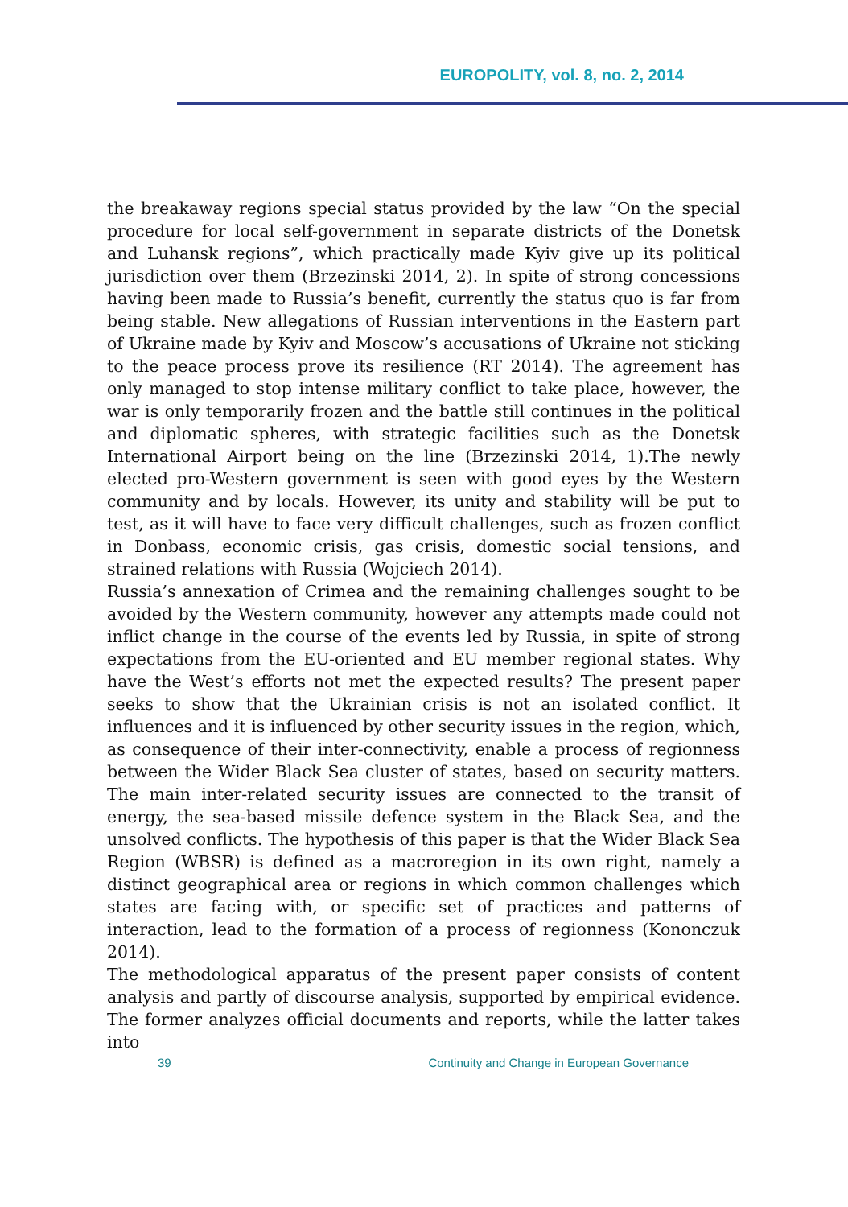EUROPOLITY, vol. 8, no. 2, 2014
the breakaway regions special status provided by the law “On the special procedure for local self-government in separate districts of the Donetsk and Luhansk regions”, which practically made Kyiv give up its political jurisdiction over them (Brzezinski 2014, 2). In spite of strong concessions having been made to Russia’s benefit, currently the status quo is far from being stable. New allegations of Russian interventions in the Eastern part of Ukraine made by Kyiv and Moscow’s accusations of Ukraine not sticking to the peace process prove its resilience (RT 2014). The agreement has only managed to stop intense military conflict to take place, however, the war is only temporarily frozen and the battle still continues in the political and diplomatic spheres, with strategic facilities such as the Donetsk International Airport being on the line (Brzezinski 2014, 1).The newly elected pro-Western government is seen with good eyes by the Western community and by locals. However, its unity and stability will be put to test, as it will have to face very difficult challenges, such as frozen conflict in Donbass, economic crisis, gas crisis, domestic social tensions, and strained relations with Russia (Wojciech 2014).
Russia’s annexation of Crimea and the remaining challenges sought to be avoided by the Western community, however any attempts made could not inflict change in the course of the events led by Russia, in spite of strong expectations from the EU-oriented and EU member regional states. Why have the West’s efforts not met the expected results? The present paper seeks to show that the Ukrainian crisis is not an isolated conflict. It influences and it is influenced by other security issues in the region, which, as consequence of their inter-connectivity, enable a process of regionness between the Wider Black Sea cluster of states, based on security matters. The main inter-related security issues are connected to the transit of energy, the sea-based missile defence system in the Black Sea, and the unsolved conflicts. The hypothesis of this paper is that the Wider Black Sea Region (WBSR) is defined as a macroregion in its own right, namely a distinct geographical area or regions in which common challenges which states are facing with, or specific set of practices and patterns of interaction, lead to the formation of a process of regionness (Kononczuk 2014).
The methodological apparatus of the present paper consists of content analysis and partly of discourse analysis, supported by empirical evidence. The former analyzes official documents and reports, while the latter takes into
39 Continuity and Change in European Governance